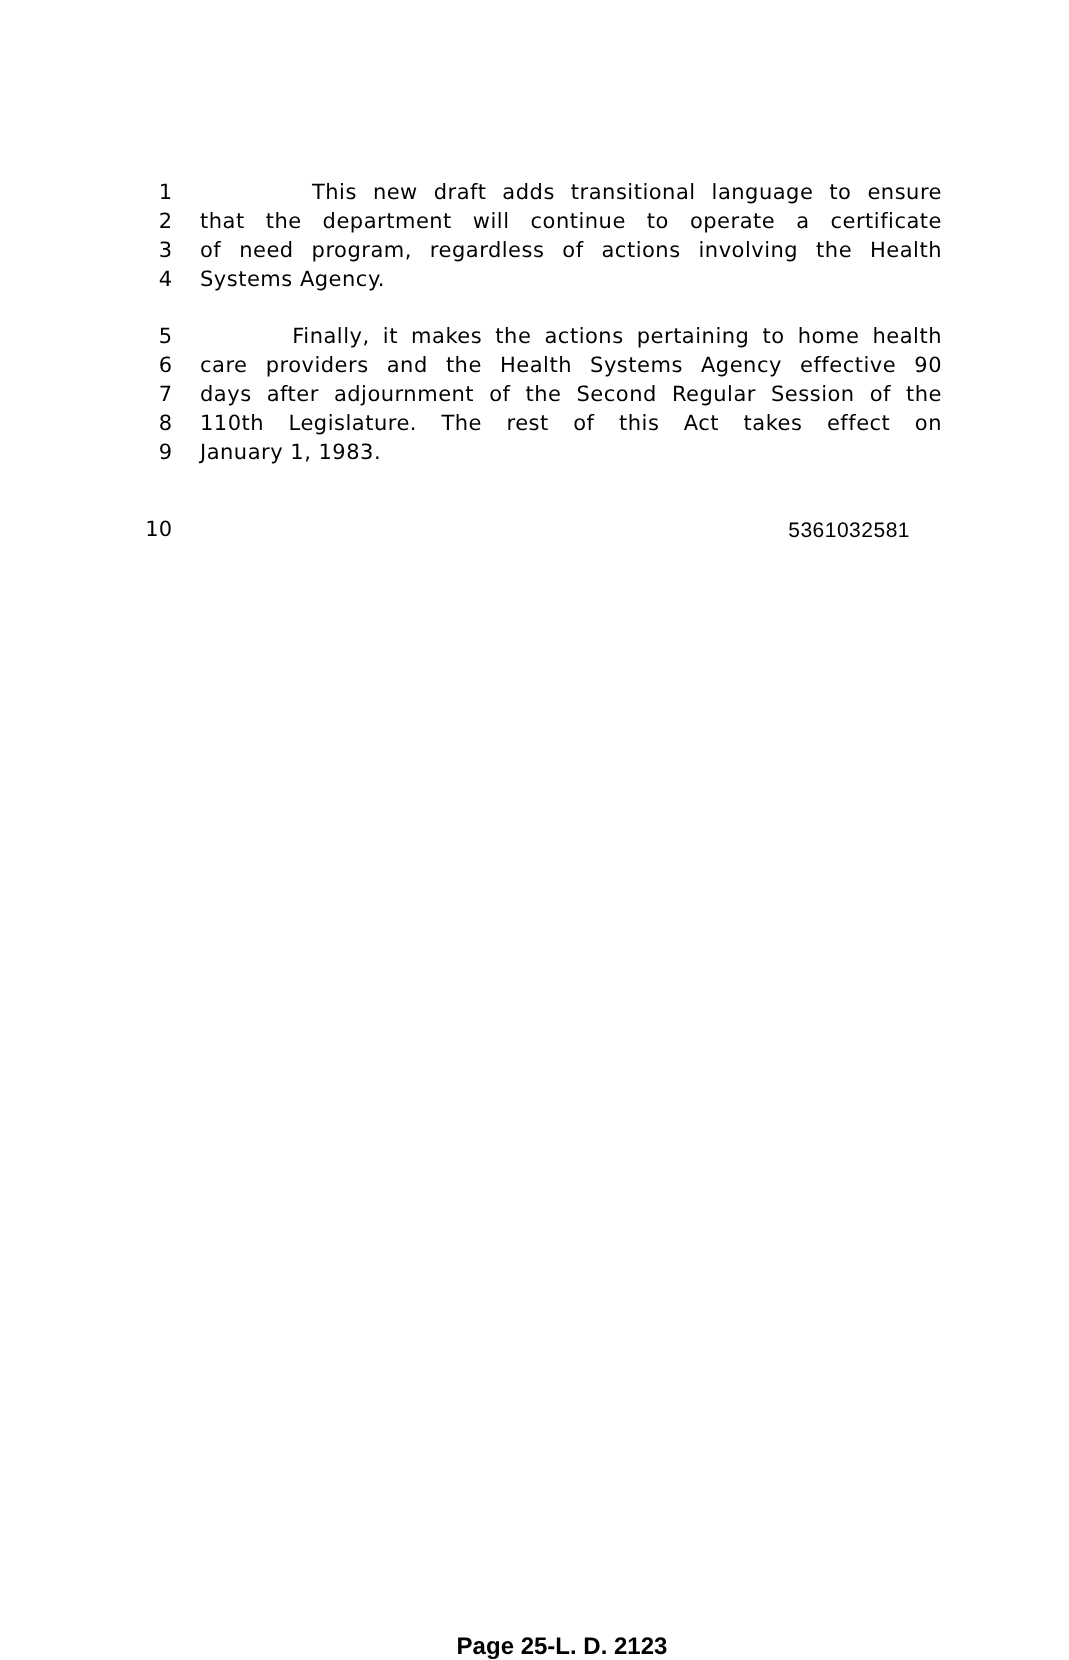1 This new draft adds transitional language to ensure
2 that the department will continue to operate a certificate
3 of need program, regardless of actions involving the Health
4 Systems Agency.
5 Finally, it makes the actions pertaining to home health
6 care providers and the Health Systems Agency effective 90
7 days after adjournment of the Second Regular Session of the
8 110th Legislature. The rest of this Act takes effect on
9 January 1, 1983.
10 5361032581
Page 25-L. D. 2123